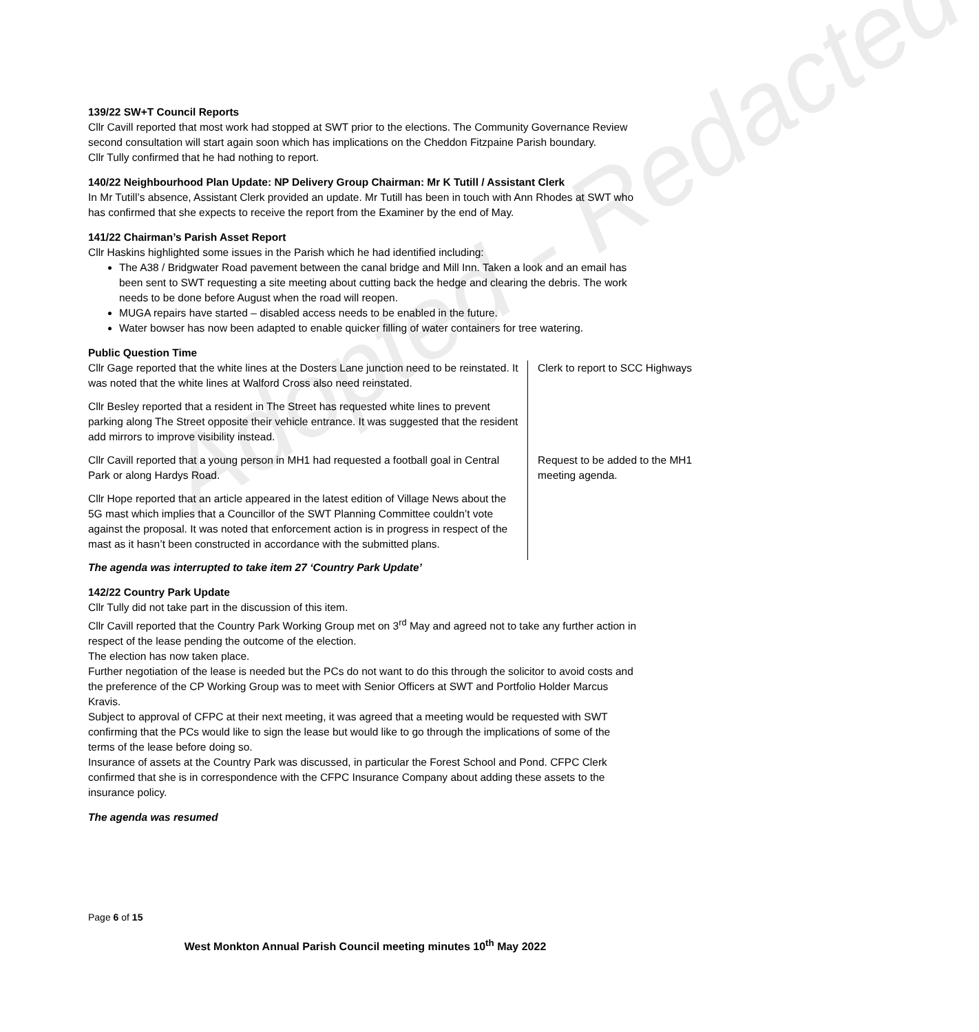Adopted - Redacted
139/22 SW+T Council Reports
Cllr Cavill reported that most work had stopped at SWT prior to the elections. The Community Governance Review second consultation will start again soon which has implications on the Cheddon Fitzpaine Parish boundary.
Cllr Tully confirmed that he had nothing to report.
140/22 Neighbourhood Plan Update: NP Delivery Group Chairman: Mr K Tutill / Assistant Clerk
In Mr Tutill’s absence, Assistant Clerk provided an update. Mr Tutill has been in touch with Ann Rhodes at SWT who has confirmed that she expects to receive the report from the Examiner by the end of May.
141/22 Chairman’s Parish Asset Report
Cllr Haskins highlighted some issues in the Parish which he had identified including:
The A38 / Bridgwater Road pavement between the canal bridge and Mill Inn. Taken a look and an email has been sent to SWT requesting a site meeting about cutting back the hedge and clearing the debris. The work needs to be done before August when the road will reopen.
MUGA repairs have started – disabled access needs to be enabled in the future.
Water bowser has now been adapted to enable quicker filling of water containers for tree watering.
Public Question Time
| Cllr Gage reported that the white lines at the Dosters Lane junction need to be reinstated. It was noted that the white lines at Walford Cross also need reinstated. | Clerk to report to SCC Highways |
| Cllr Besley reported that a resident in The Street has requested white lines to prevent parking along The Street opposite their vehicle entrance. It was suggested that the resident add mirrors to improve visibility instead. | |
| Cllr Cavill reported that a young person in MH1 had requested a football goal in Central Park or along Hardys Road. | Request to be added to the MH1 meeting agenda. |
| Cllr Hope reported that an article appeared in the latest edition of Village News about the 5G mast which implies that a Councillor of the SWT Planning Committee couldn’t vote against the proposal. It was noted that enforcement action is in progress in respect of the mast as it hasn’t been constructed in accordance with the submitted plans. | |
The agenda was interrupted to take item 27 ‘Country Park Update’
142/22 Country Park Update
Cllr Tully did not take part in the discussion of this item.
Cllr Cavill reported that the Country Park Working Group met on 3<sup>rd</sup> May and agreed not to take any further action in respect of the lease pending the outcome of the election.
The election has now taken place.
Further negotiation of the lease is needed but the PCs do not want to do this through the solicitor to avoid costs and the preference of the CP Working Group was to meet with Senior Officers at SWT and Portfolio Holder Marcus Kravis.
Subject to approval of CFPC at their next meeting, it was agreed that a meeting would be requested with SWT confirming that the PCs would like to sign the lease but would like to go through the implications of some of the terms of the lease before doing so.
Insurance of assets at the Country Park was discussed, in particular the Forest School and Pond. CFPC Clerk confirmed that she is in correspondence with the CFPC Insurance Company about adding these assets to the insurance policy.
The agenda was resumed
Page 6 of 15
West Monkton Annual Parish Council meeting minutes 10<sup>th</sup> May 2022